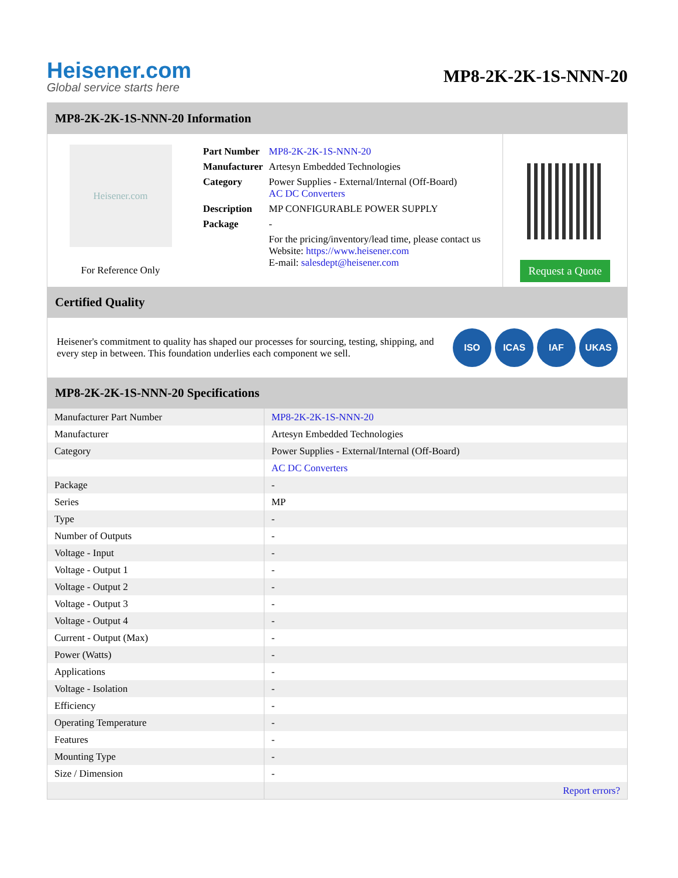Heisener.com
Global service starts here
MP8-2K-2K-1S-NNN-20
MP8-2K-2K-1S-NNN-20 Information
Heisener.com
For Reference Only
| Part Number | MP8-2K-2K-1S-NNN-20 |
| Manufacturer | Artesyn Embedded Technologies |
| Category | Power Supplies - External/Internal (Off-Board) AC DC Converters |
| Description | MP CONFIGURABLE POWER SUPPLY |
| Package | - |
| | For the pricing/inventory/lead time, please contact us Website: https://www.heisener.com E-mail: salesdept@heisener.com |
Request a Quote
Certified Quality
Heisener's commitment to quality has shaped our processes for sourcing, testing, shipping, and every step in between. This foundation underlies each component we sell.
ISO ICAS IAF UKAS
MP8-2K-2K-1S-NNN-20 Specifications
| Manufacturer Part Number | MP8-2K-2K-1S-NNN-20 |
| Manufacturer | Artesyn Embedded Technologies |
| Category | Power Supplies - External/Internal (Off-Board) |
| | AC DC Converters |
| Package | - |
| Series | MP |
| Type | - |
| Number of Outputs | - |
| Voltage - Input | - |
| Voltage - Output 1 | - |
| Voltage - Output 2 | - |
| Voltage - Output 3 | - |
| Voltage - Output 4 | - |
| Current - Output (Max) | - |
| Power (Watts) | - |
| Applications | - |
| Voltage - Isolation | - |
| Efficiency | - |
| Operating Temperature | - |
| Features | - |
| Mounting Type | - |
| Size / Dimension | - |
| | Report errors? |